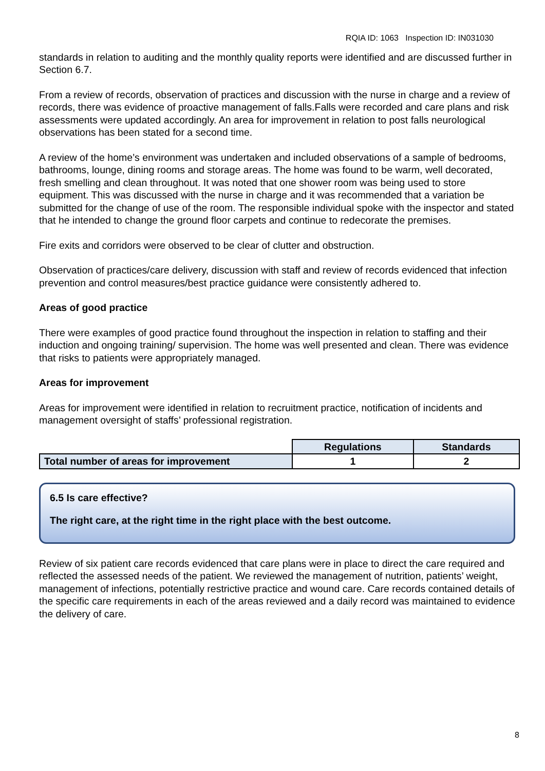RQIA ID: 1063 Inspection ID: IN031030
standards in relation to auditing and the monthly quality reports were identified and are discussed further in Section 6.7.
From a review of records, observation of practices and discussion with the nurse in charge and a review of records, there was evidence of proactive management of falls.Falls were recorded and care plans and risk assessments were updated accordingly. An area for improvement in relation to post falls neurological observations has been stated for a second time.
A review of the home’s environment was undertaken and included observations of a sample of bedrooms, bathrooms, lounge, dining rooms and storage areas. The home was found to be warm, well decorated, fresh smelling and clean throughout. It was noted that one shower room was being used to store equipment. This was discussed with the nurse in charge and it was recommended that a variation be submitted for the change of use of the room. The responsible individual spoke with the inspector and stated that he intended to change the ground floor carpets and continue to redecorate the premises.
Fire exits and corridors were observed to be clear of clutter and obstruction.
Observation of practices/care delivery, discussion with staff and review of records evidenced that infection prevention and control measures/best practice guidance were consistently adhered to.
Areas of good practice
There were examples of good practice found throughout the inspection in relation to staffing and their induction and ongoing training/ supervision. The home was well presented and clean. There was evidence that risks to patients were appropriately managed.
Areas for improvement
Areas for improvement were identified in relation to recruitment practice, notification of incidents and management oversight of staffs’ professional registration.
| | Regulations | Standards |
| Total number of areas for improvement | 1 | 2 |
6.5 Is care effective?
The right care, at the right time in the right place with the best outcome.
Review of six patient care records evidenced that care plans were in place to direct the care required and reflected the assessed needs of the patient. We reviewed the management of nutrition, patients’ weight, management of infections, potentially restrictive practice and wound care. Care records contained details of the specific care requirements in each of the areas reviewed and a daily record was maintained to evidence the delivery of care.
8